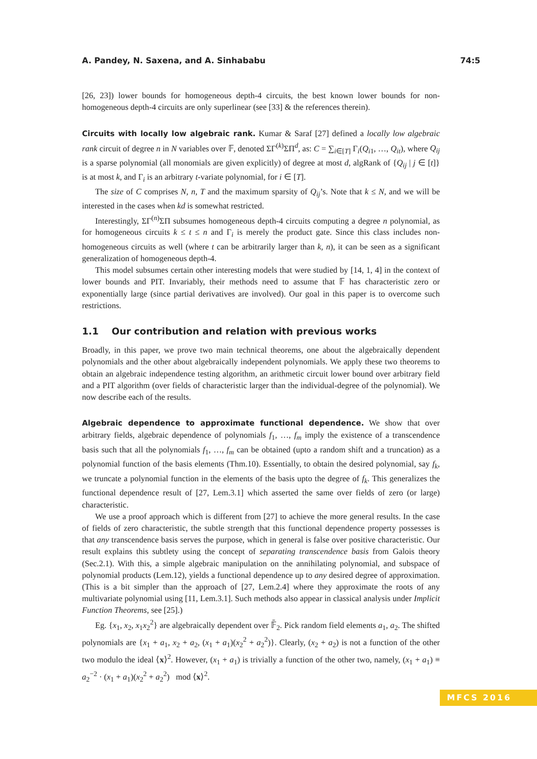A. Pandey, N. Saxena, and A. Sinhababu 74:5
[26, 23]) lower bounds for homogeneous depth-4 circuits, the best known lower bounds for non-homogeneous depth-4 circuits are only superlinear (see [33] & the references therein).
Circuits with locally low algebraic rank. Kumar & Saraf [27] defined a locally low algebraic rank circuit of degree n in N variables over 𝔽, denoted ΣΓ<sup>(k)</sup>ΣΠ<sup>d</sup>, as: C = ∑<sub>i∈[T]</sub> Γ<sub>i</sub>(Q<sub>i1</sub>, …, Q<sub>it</sub>), where Q<sub>ij</sub> is a sparse polynomial (all monomials are given explicitly) of degree at most d, algRank of {Q<sub>ij</sub> | j ∈ [t]} is at most k, and Γ<sub>i</sub> is an arbitrary t-variate polynomial, for i ∈ [T].
The size of C comprises N, n, T and the maximum sparsity of Q<sub>ij</sub>’s. Note that k ≤ N, and we will be interested in the cases when kd is somewhat restricted.
Interestingly, ΣΓ<sup>(n)</sup>ΣΠ subsumes homogeneous depth-4 circuits computing a degree n polynomial, as for homogeneous circuits k ≤ t ≤ n and Γ<sub>i</sub> is merely the product gate. Since this class includes non-homogeneous circuits as well (where t can be arbitrarily larger than k, n), it can be seen as a significant generalization of homogeneous depth-4.
This model subsumes certain other interesting models that were studied by [14, 1, 4] in the context of lower bounds and PIT. Invariably, their methods need to assume that 𝔽 has characteristic zero or exponentially large (since partial derivatives are involved). Our goal in this paper is to overcome such restrictions.
1.1 Our contribution and relation with previous works
Broadly, in this paper, we prove two main technical theorems, one about the algebraically dependent polynomials and the other about algebraically independent polynomials. We apply these two theorems to obtain an algebraic independence testing algorithm, an arithmetic circuit lower bound over arbitrary field and a PIT algorithm (over fields of characteristic larger than the individual-degree of the polynomial). We now describe each of the results.
Algebraic dependence to approximate functional dependence. We show that over arbitrary fields, algebraic dependence of polynomials f<sub>1</sub>, …, f<sub>m</sub> imply the existence of a transcendence basis such that all the polynomials f<sub>1</sub>, …, f<sub>m</sub> can be obtained (upto a random shift and a truncation) as a polynomial function of the basis elements (Thm.10). Essentially, to obtain the desired polynomial, say f<sub>k</sub>, we truncate a polynomial function in the elements of the basis upto the degree of f<sub>k</sub>. This generalizes the functional dependence result of [27, Lem.3.1] which asserted the same over fields of zero (or large) characteristic.
We use a proof approach which is different from [27] to achieve the more general results. In the case of fields of zero characteristic, the subtle strength that this functional dependence property possesses is that any transcendence basis serves the purpose, which in general is false over positive characteristic. Our result explains this subtlety using the concept of separating transcendence basis from Galois theory (Sec.2.1). With this, a simple algebraic manipulation on the annihilating polynomial, and subspace of polynomial products (Lem.12), yields a functional dependence up to any desired degree of approximation. (This is a bit simpler than the approach of [27, Lem.2.4] where they approximate the roots of any multivariate polynomial using [11, Lem.3.1]. Such methods also appear in classical analysis under Implicit Function Theorems, see [25].)
Eg. {x<sub>1</sub>, x<sub>2</sub>, x<sub>1</sub>x<sub>2</sub><sup>2</sup>} are algebraically dependent over 𝔽̄<sub>2</sub>. Pick random field elements a<sub>1</sub>, a<sub>2</sub>. The shifted polynomials are {x<sub>1</sub> + a<sub>1</sub>, x<sub>2</sub> + a<sub>2</sub>, (x<sub>1</sub> + a<sub>1</sub>)(x<sub>2</sub><sup>2</sup> + a<sub>2</sub><sup>2</sup>)}. Clearly, (x<sub>2</sub> + a<sub>2</sub>) is not a function of the other two modulo the ideal ⟨x⟩<sup>2</sup>. However, (x<sub>1</sub> + a<sub>1</sub>) is trivially a function of the other two, namely, (x<sub>1</sub> + a<sub>1</sub>) ≡ a<sub>2</sub><sup>−2</sup> · (x<sub>1</sub> + a<sub>1</sub>)(x<sub>2</sub><sup>2</sup> + a<sub>2</sub><sup>2</sup>) mod ⟨x⟩<sup>2</sup>.
MFCS 2016